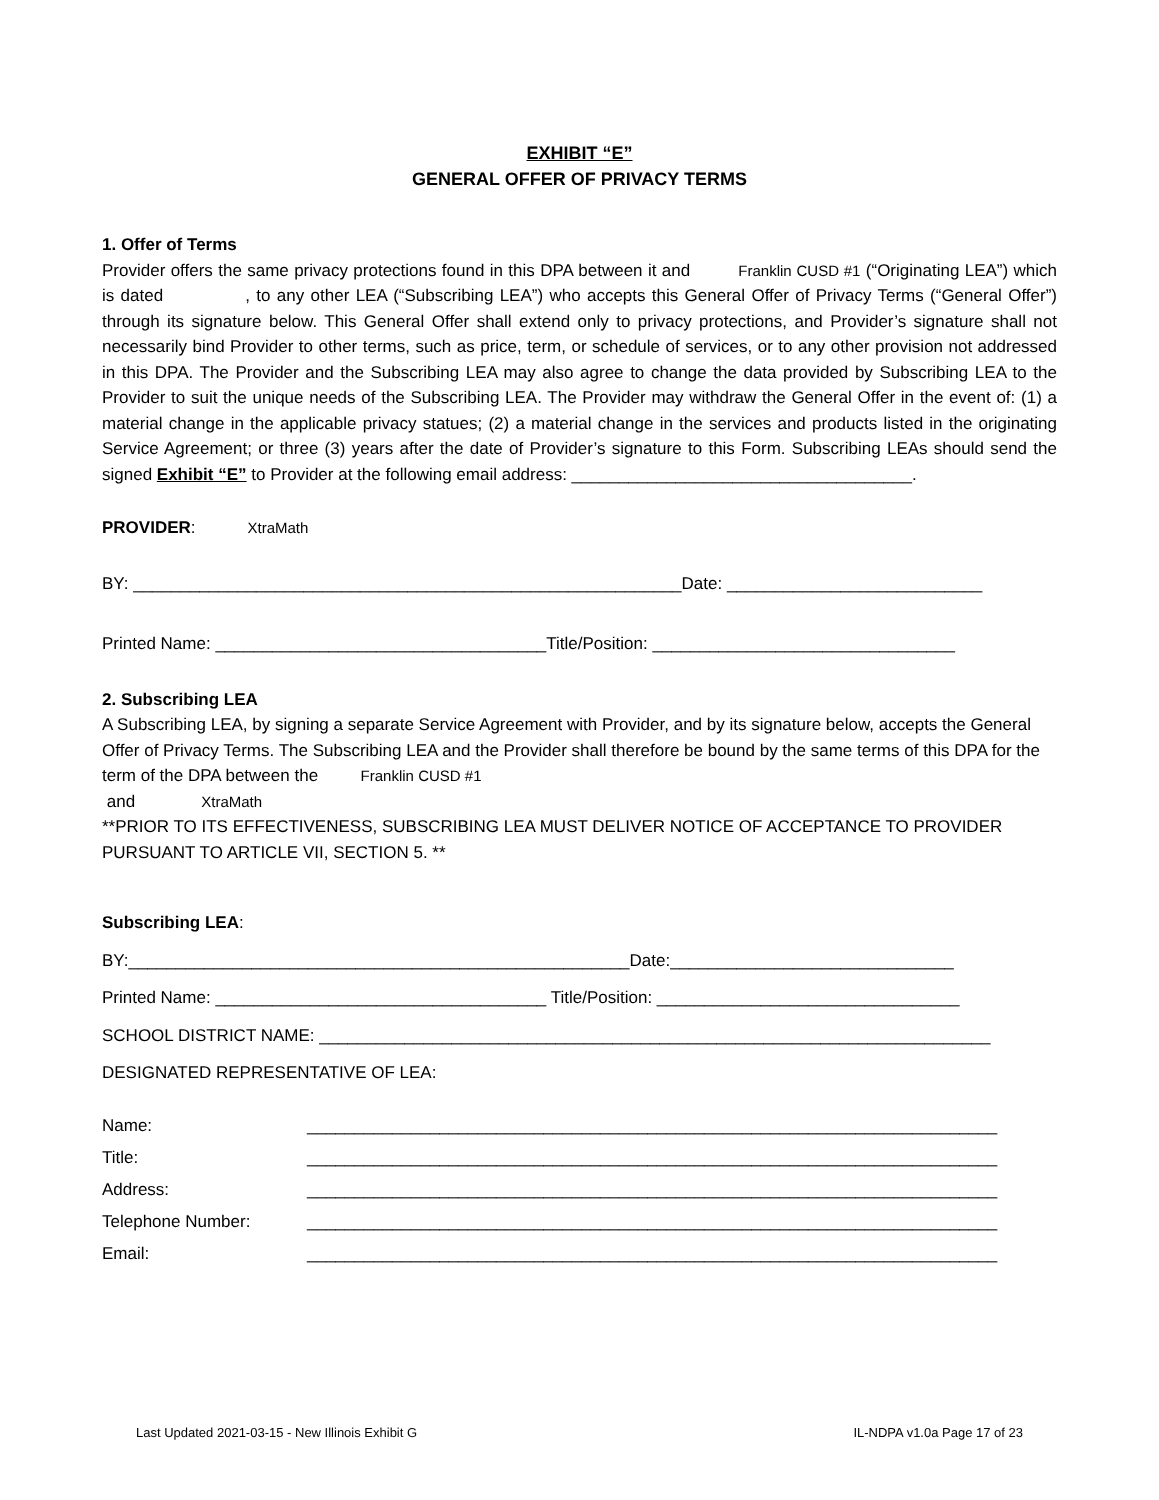EXHIBIT “E”
GENERAL OFFER OF PRIVACY TERMS
1. Offer of Terms
Provider offers the same privacy protections found in this DPA between it and Franklin CUSD #1 (“Originating LEA”) which is dated , to any other LEA (“Subscribing LEA”) who accepts this General Offer of Privacy Terms (“General Offer”) through its signature below. This General Offer shall extend only to privacy protections, and Provider’s signature shall not necessarily bind Provider to other terms, such as price, term, or schedule of services, or to any other provision not addressed in this DPA. The Provider and the Subscribing LEA may also agree to change the data provided by Subscribing LEA to the Provider to suit the unique needs of the Subscribing LEA. The Provider may withdraw the General Offer in the event of: (1) a material change in the applicable privacy statues; (2) a material change in the services and products listed in the originating Service Agreement; or three (3) years after the date of Provider’s signature to this Form. Subscribing LEAs should send the signed Exhibit “E” to Provider at the following email address: ____________________________________.
PROVIDER: XtraMath
BY: __________________________________________________________Date: ___________________________
Printed Name: ___________________________________Title/Position: ________________________________
2. Subscribing LEA
A Subscribing LEA, by signing a separate Service Agreement with Provider, and by its signature below, accepts the General Offer of Privacy Terms. The Subscribing LEA and the Provider shall therefore be bound by the same terms of this DPA for the term of the DPA between the Franklin CUSD #1
and XtraMath
**PRIOR TO ITS EFFECTIVENESS, SUBSCRIBING LEA MUST DELIVER NOTICE OF ACCEPTANCE TO PROVIDER PURSUANT TO ARTICLE VII, SECTION 5. **
Subscribing LEA:
BY:_____________________________________________________Date:______________________________
Printed Name: ___________________________________ Title/Position: ________________________________
SCHOOL DISTRICT NAME: _______________________________________________________________________
DESIGNATED REPRESENTATIVE OF LEA:
Name: _________________________________________________________________________
Title: _________________________________________________________________________
Address: _________________________________________________________________________
Telephone Number: _________________________________________________________________________
Email: _________________________________________________________________________
Last Updated 2021-03-15 - New Illinois Exhibit G IL-NDPA v1.0a Page 17 of 23